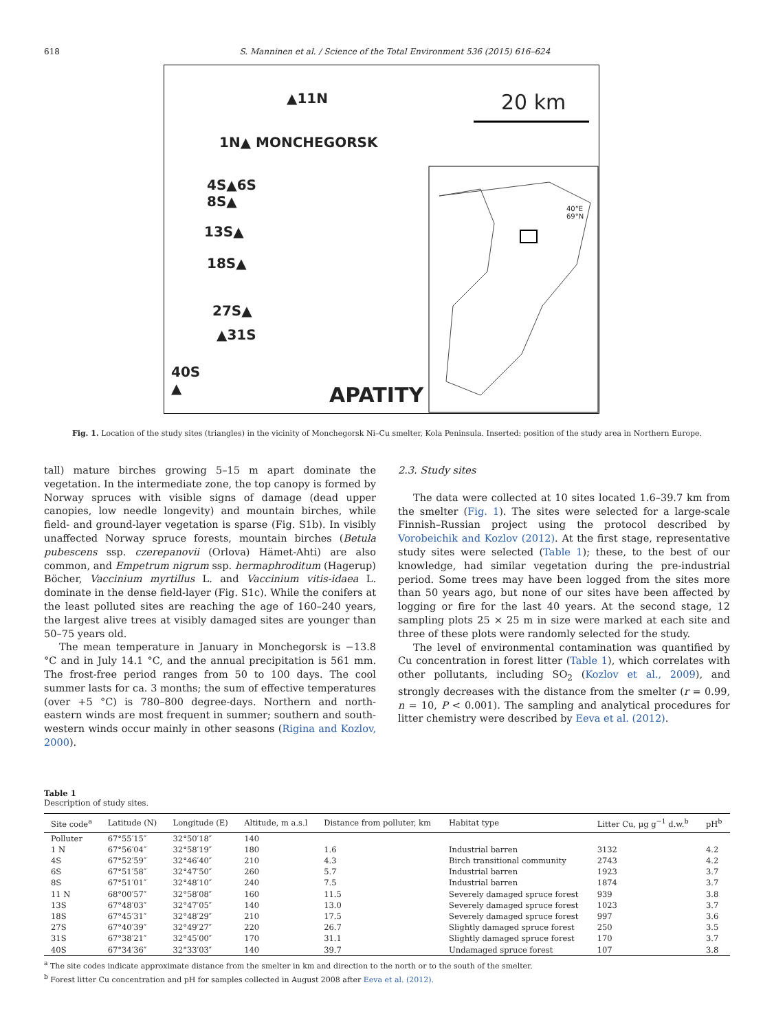618 S. Manninen et al. / Science of the Total Environment 536 (2015) 616–624
▲11N 20 km
1N▲ MONCHEGORSK
4S▲6S
8S▲
13S▲
18S▲
27S▲
▲31S
40S
▲
APATITY
40°E
69°N
Fig. 1. Location of the study sites (triangles) in the vicinity of Monchegorsk Ni–Cu smelter, Kola Peninsula. Inserted: position of the study area in Northern Europe.
tall) mature birches growing 5–15 m apart dominate the vegetation. In the intermediate zone, the top canopy is formed by Norway spruces with visible signs of damage (dead upper canopies, low needle longevity) and mountain birches, while field- and ground-layer vegetation is sparse (Fig. S1b). In visibly unaffected Norway spruce forests, mountain birches (Betula pubescens ssp. czerepanovii (Orlova) Hämet-Ahti) are also common, and Empetrum nigrum ssp. hermaphroditum (Hagerup) Böcher, Vaccinium myrtillus L. and Vaccinium vitis-idaea L. dominate in the dense field-layer (Fig. S1c). While the conifers at the least polluted sites are reaching the age of 160–240 years, the largest alive trees at visibly damaged sites are younger than 50–75 years old.
The mean temperature in January in Monchegorsk is −13.8 °C and in July 14.1 °C, and the annual precipitation is 561 mm. The frost-free period ranges from 50 to 100 days. The cool summer lasts for ca. 3 months; the sum of effective temperatures (over +5 °C) is 780–800 degree-days. Northern and north-eastern winds are most frequent in summer; southern and south-western winds occur mainly in other seasons (Rigina and Kozlov, 2000).
2.3. Study sites
The data were collected at 10 sites located 1.6–39.7 km from the smelter (Fig. 1). The sites were selected for a large-scale Finnish–Russian project using the protocol described by Vorobeichik and Kozlov (2012). At the first stage, representative study sites were selected (Table 1); these, to the best of our knowledge, had similar vegetation during the pre-industrial period. Some trees may have been logged from the sites more than 50 years ago, but none of our sites have been affected by logging or fire for the last 40 years. At the second stage, 12 sampling plots 25 × 25 m in size were marked at each site and three of these plots were randomly selected for the study.
The level of environmental contamination was quantified by Cu concentration in forest litter (Table 1), which correlates with other pollutants, including SO<sub>2</sub> (Kozlov et al., 2009), and strongly decreases with the distance from the smelter (r = 0.99, n = 10, P < 0.001). The sampling and analytical procedures for litter chemistry were described by Eeva et al. (2012).
Table 1
Description of study sites.
| Site code<sup>a</sup> | Latitude (N) | Longitude (E) | Altitude, m a.s.l | Distance from polluter, km | Habitat type | Litter Cu, μg g<sup>−1</sup> d.w.<sup>b</sup> | pH<sup>b</sup> |
| --- | --- | --- | --- | --- | --- | --- | --- |
| Polluter | 67°55′15″ | 32°50′18″ | 140 | | | | |
| 1 N | 67°56′04″ | 32°58′19″ | 180 | 1.6 | Industrial barren | 3132 | 4.2 |
| 4S | 67°52′59″ | 32°46′40″ | 210 | 4.3 | Birch transitional community | 2743 | 4.2 |
| 6S | 67°51′58″ | 32°47′50″ | 260 | 5.7 | Industrial barren | 1923 | 3.7 |
| 8S | 67°51′01″ | 32°48′10″ | 240 | 7.5 | Industrial barren | 1874 | 3.7 |
| 11 N | 68°00′57″ | 32°58′08″ | 160 | 11.5 | Severely damaged spruce forest | 939 | 3.8 |
| 13S | 67°48′03″ | 32°47′05″ | 140 | 13.0 | Severely damaged spruce forest | 1023 | 3.7 |
| 18S | 67°45′31″ | 32°48′29″ | 210 | 17.5 | Severely damaged spruce forest | 997 | 3.6 |
| 27S | 67°40′39″ | 32°49′27″ | 220 | 26.7 | Slightly damaged spruce forest | 250 | 3.5 |
| 31S | 67°38′21″ | 32°45′00″ | 170 | 31.1 | Slightly damaged spruce forest | 170 | 3.7 |
| 40S | 67°34′36″ | 32°33′03″ | 140 | 39.7 | Undamaged spruce forest | 107 | 3.8 |
<sup>a</sup> The site codes indicate approximate distance from the smelter in km and direction to the north or to the south of the smelter.
<sup>b</sup> Forest litter Cu concentration and pH for samples collected in August 2008 after Eeva et al. (2012).